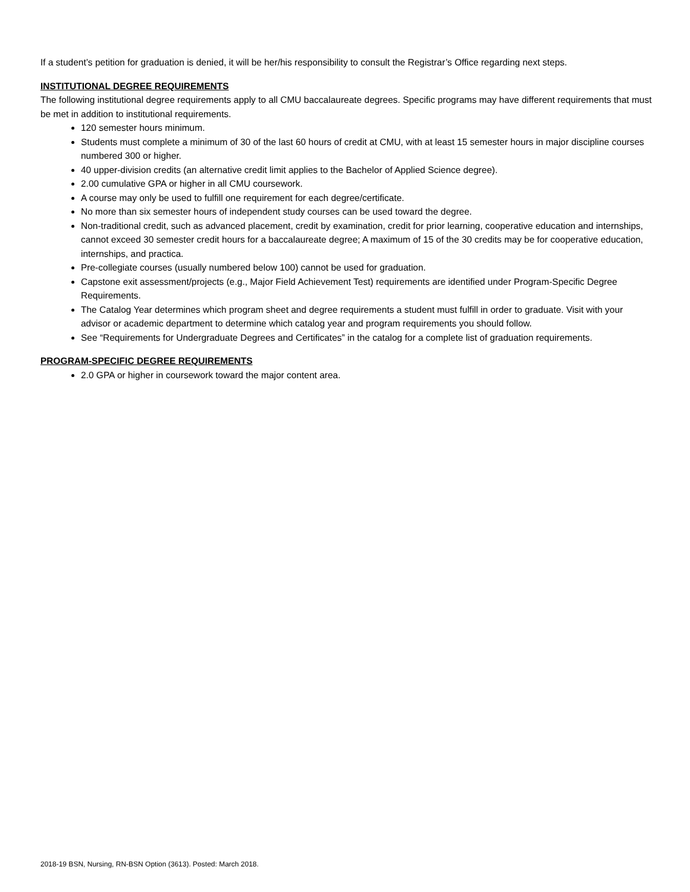If a student’s petition for graduation is denied, it will be her/his responsibility to consult the Registrar’s Office regarding next steps.
INSTITUTIONAL DEGREE REQUIREMENTS
The following institutional degree requirements apply to all CMU baccalaureate degrees. Specific programs may have different requirements that must be met in addition to institutional requirements.
120 semester hours minimum.
Students must complete a minimum of 30 of the last 60 hours of credit at CMU, with at least 15 semester hours in major discipline courses numbered 300 or higher.
40 upper-division credits (an alternative credit limit applies to the Bachelor of Applied Science degree).
2.00 cumulative GPA or higher in all CMU coursework.
A course may only be used to fulfill one requirement for each degree/certificate.
No more than six semester hours of independent study courses can be used toward the degree.
Non-traditional credit, such as advanced placement, credit by examination, credit for prior learning, cooperative education and internships, cannot exceed 30 semester credit hours for a baccalaureate degree; A maximum of 15 of the 30 credits may be for cooperative education, internships, and practica.
Pre-collegiate courses (usually numbered below 100) cannot be used for graduation.
Capstone exit assessment/projects (e.g., Major Field Achievement Test) requirements are identified under Program-Specific Degree Requirements.
The Catalog Year determines which program sheet and degree requirements a student must fulfill in order to graduate. Visit with your advisor or academic department to determine which catalog year and program requirements you should follow.
See “Requirements for Undergraduate Degrees and Certificates” in the catalog for a complete list of graduation requirements.
PROGRAM-SPECIFIC DEGREE REQUIREMENTS
2.0 GPA or higher in coursework toward the major content area.
2018-19 BSN, Nursing, RN-BSN Option (3613). Posted: March 2018.